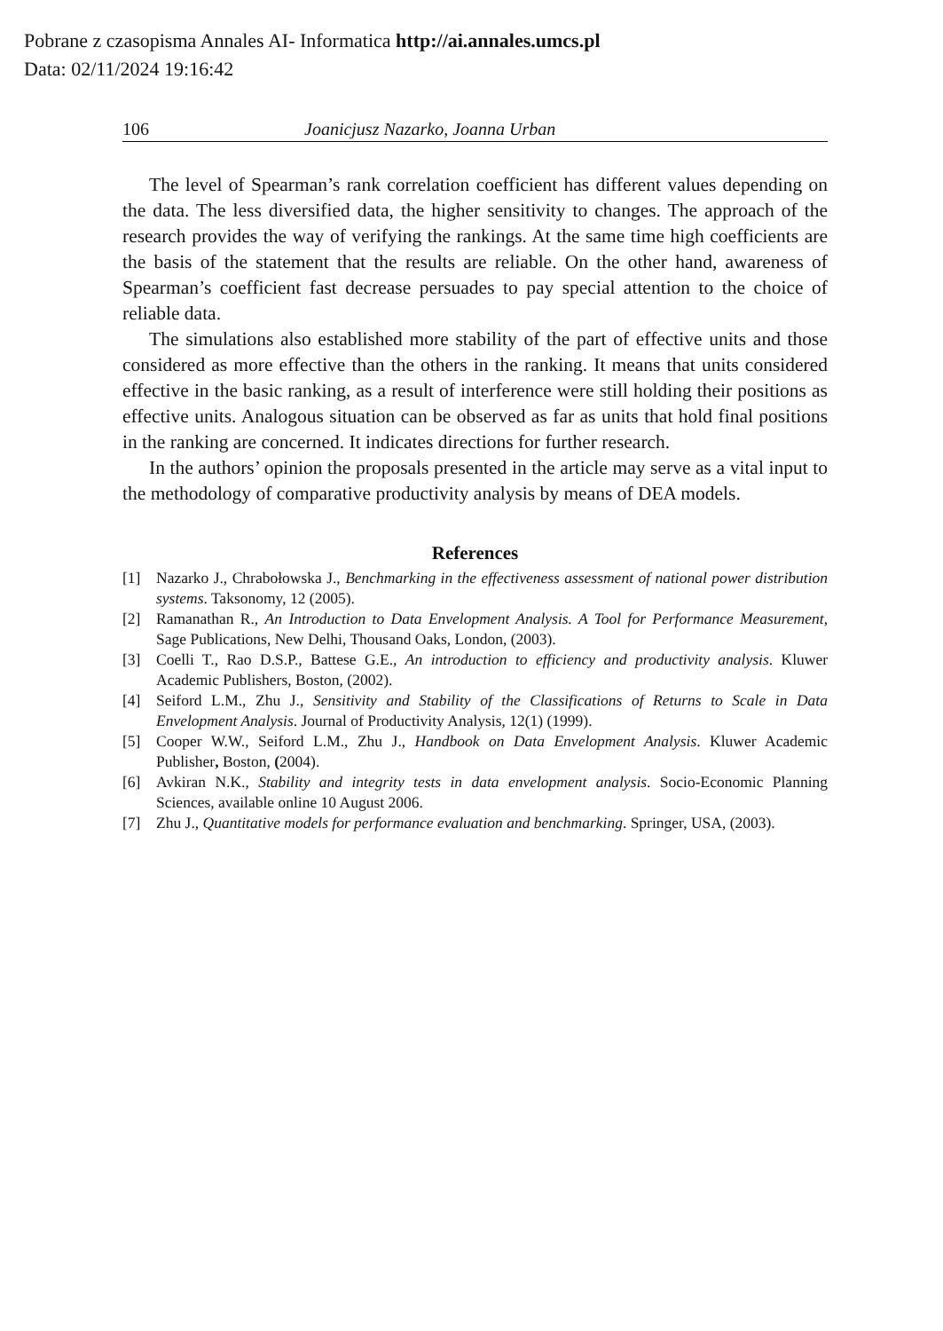Pobrane z czasopisma Annales AI- Informatica http://ai.annales.umcs.pl
Data: 02/11/2024 19:16:42
106 Joanicjusz Nazarko, Joanna Urban
The level of Spearman’s rank correlation coefficient has different values depending on the data. The less diversified data, the higher sensitivity to changes. The approach of the research provides the way of verifying the rankings. At the same time high coefficients are the basis of the statement that the results are reliable. On the other hand, awareness of Spearman’s coefficient fast decrease persuades to pay special attention to the choice of reliable data.
The simulations also established more stability of the part of effective units and those considered as more effective than the others in the ranking. It means that units considered effective in the basic ranking, as a result of interference were still holding their positions as effective units. Analogous situation can be observed as far as units that hold final positions in the ranking are concerned. It indicates directions for further research.
In the authors’ opinion the proposals presented in the article may serve as a vital input to the methodology of comparative productivity analysis by means of DEA models.
References
[1] Nazarko J., Chrabołowska J., Benchmarking in the effectiveness assessment of national power distribution systems. Taksonomy, 12 (2005).
[2] Ramanathan R., An Introduction to Data Envelopment Analysis. A Tool for Performance Measurement, Sage Publications, New Delhi, Thousand Oaks, London, (2003).
[3] Coelli T., Rao D.S.P., Battese G.E., An introduction to efficiency and productivity analysis. Kluwer Academic Publishers, Boston, (2002).
[4] Seiford L.M., Zhu J., Sensitivity and Stability of the Classifications of Returns to Scale in Data Envelopment Analysis. Journal of Productivity Analysis, 12(1) (1999).
[5] Cooper W.W., Seiford L.M., Zhu J., Handbook on Data Envelopment Analysis. Kluwer Academic Publisher, Boston, (2004).
[6] Avkiran N.K., Stability and integrity tests in data envelopment analysis. Socio-Economic Planning Sciences, available online 10 August 2006.
[7] Zhu J., Quantitative models for performance evaluation and benchmarking. Springer, USA, (2003).